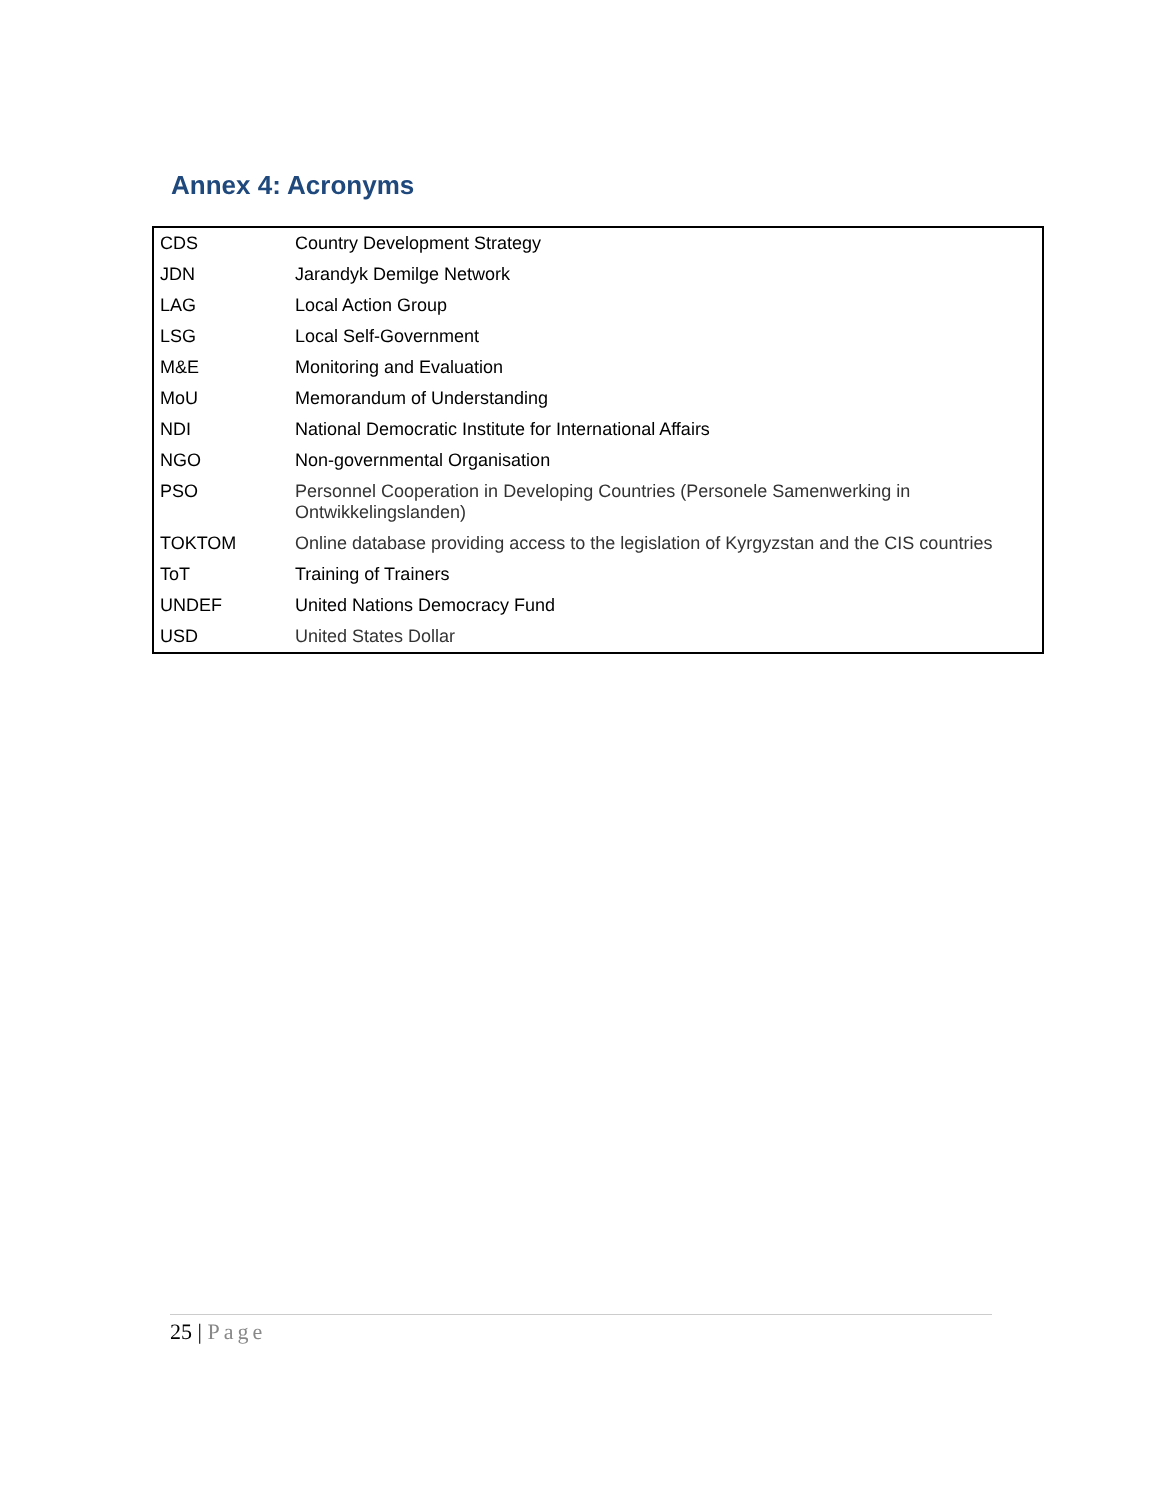Annex 4: Acronyms
| CDS | Country Development Strategy |
| JDN | Jarandyk Demilge Network |
| LAG | Local Action Group |
| LSG | Local Self-Government |
| M&E | Monitoring and Evaluation |
| MoU | Memorandum of Understanding |
| NDI | National Democratic Institute for International Affairs |
| NGO | Non-governmental Organisation |
| PSO | Personnel Cooperation in Developing Countries (Personele Samenwerking in Ontwikkelingslanden) |
| TOKTOM | Online database providing access to the legislation of Kyrgyzstan and the CIS countries |
| ToT | Training of Trainers |
| UNDEF | United Nations Democracy Fund |
| USD | United States Dollar |
25 | Page